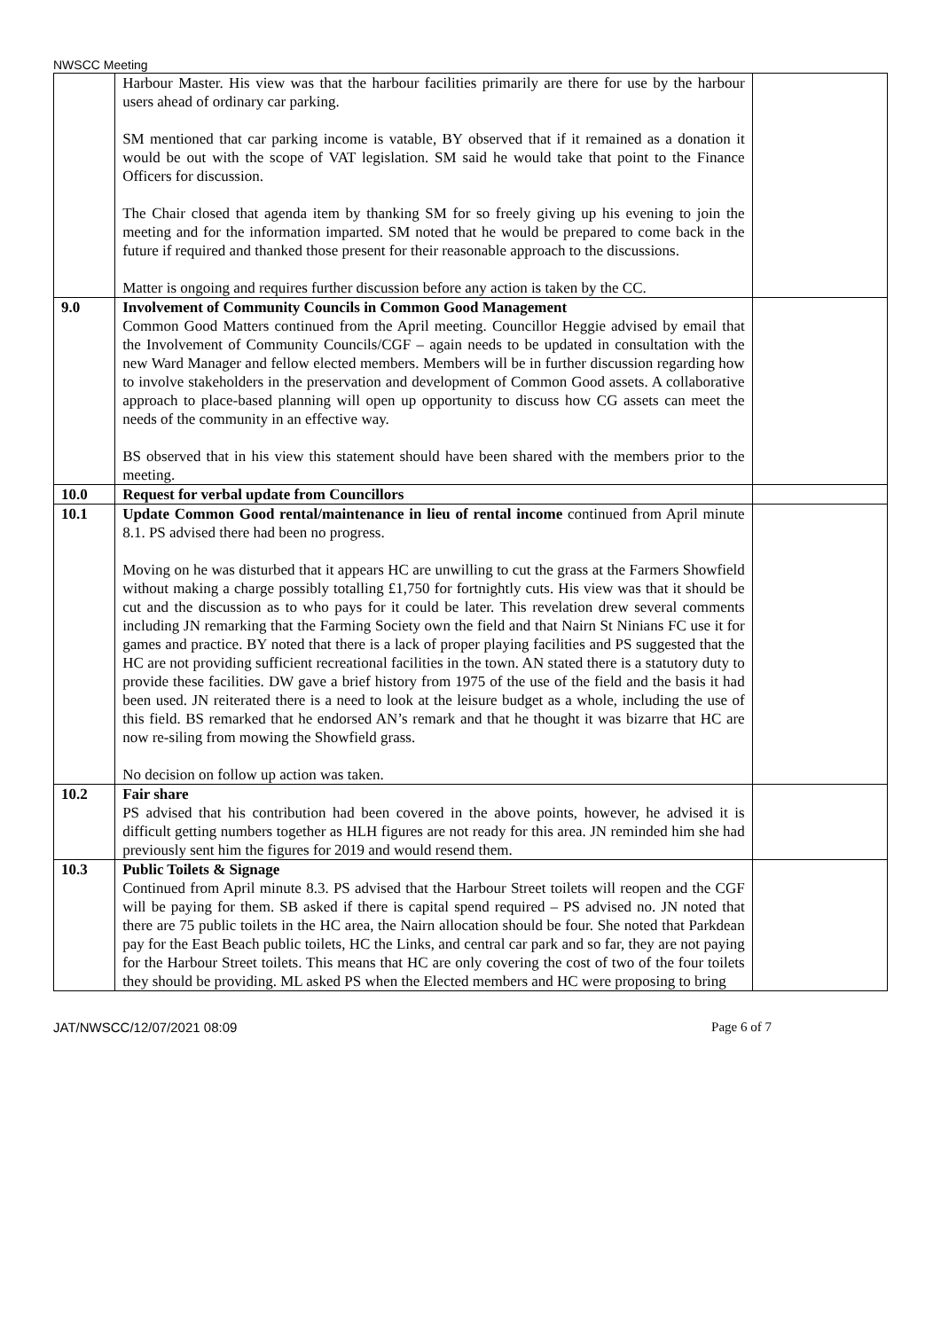NWSCC Meeting
| | Harbour Master. His view was that the harbour facilities primarily are there for use by the harbour users ahead of ordinary car parking. SM mentioned that car parking income is vatable, BY observed that if it remained as a donation it would be out with the scope of VAT legislation. SM said he would take that point to the Finance Officers for discussion. The Chair closed that agenda item by thanking SM for so freely giving up his evening to join the meeting and for the information imparted. SM noted that he would be prepared to come back in the future if required and thanked those present for their reasonable approach to the discussions. Matter is ongoing and requires further discussion before any action is taken by the CC. | |
| 9.0 | Involvement of Community Councils in Common Good Management Common Good Matters continued from the April meeting. Councillor Heggie advised by email that the Involvement of Community Councils/CGF – again needs to be updated in consultation with the new Ward Manager and fellow elected members. Members will be in further discussion regarding how to involve stakeholders in the preservation and development of Common Good assets. A collaborative approach to place-based planning will open up opportunity to discuss how CG assets can meet the needs of the community in an effective way. BS observed that in his view this statement should have been shared with the members prior to the meeting. | |
| 10.0 | Request for verbal update from Councillors | |
| 10.1 | Update Common Good rental/maintenance in lieu of rental income continued from April minute 8.1. PS advised there had been no progress. Moving on he was disturbed that it appears HC are unwilling to cut the grass at the Farmers Showfield without making a charge possibly totalling £1,750 for fortnightly cuts. His view was that it should be cut and the discussion as to who pays for it could be later. This revelation drew several comments including JN remarking that the Farming Society own the field and that Nairn St Ninians FC use it for games and practice. BY noted that there is a lack of proper playing facilities and PS suggested that the HC are not providing sufficient recreational facilities in the town. AN stated there is a statutory duty to provide these facilities. DW gave a brief history from 1975 of the use of the field and the basis it had been used. JN reiterated there is a need to look at the leisure budget as a whole, including the use of this field. BS remarked that he endorsed AN’s remark and that he thought it was bizarre that HC are now re-siling from mowing the Showfield grass. No decision on follow up action was taken. | |
| 10.2 | Fair share PS advised that his contribution had been covered in the above points, however, he advised it is difficult getting numbers together as HLH figures are not ready for this area. JN reminded him she had previously sent him the figures for 2019 and would resend them. | |
| 10.3 | Public Toilets & Signage Continued from April minute 8.3. PS advised that the Harbour Street toilets will reopen and the CGF will be paying for them. SB asked if there is capital spend required – PS advised no. JN noted that there are 75 public toilets in the HC area, the Nairn allocation should be four. She noted that Parkdean pay for the East Beach public toilets, HC the Links, and central car park and so far, they are not paying for the Harbour Street toilets. This means that HC are only covering the cost of two of the four toilets they should be providing. ML asked PS when the Elected members and HC were proposing to bring | |
JAT/NWSCC/12/07/2021 08:09 Page 6 of 7